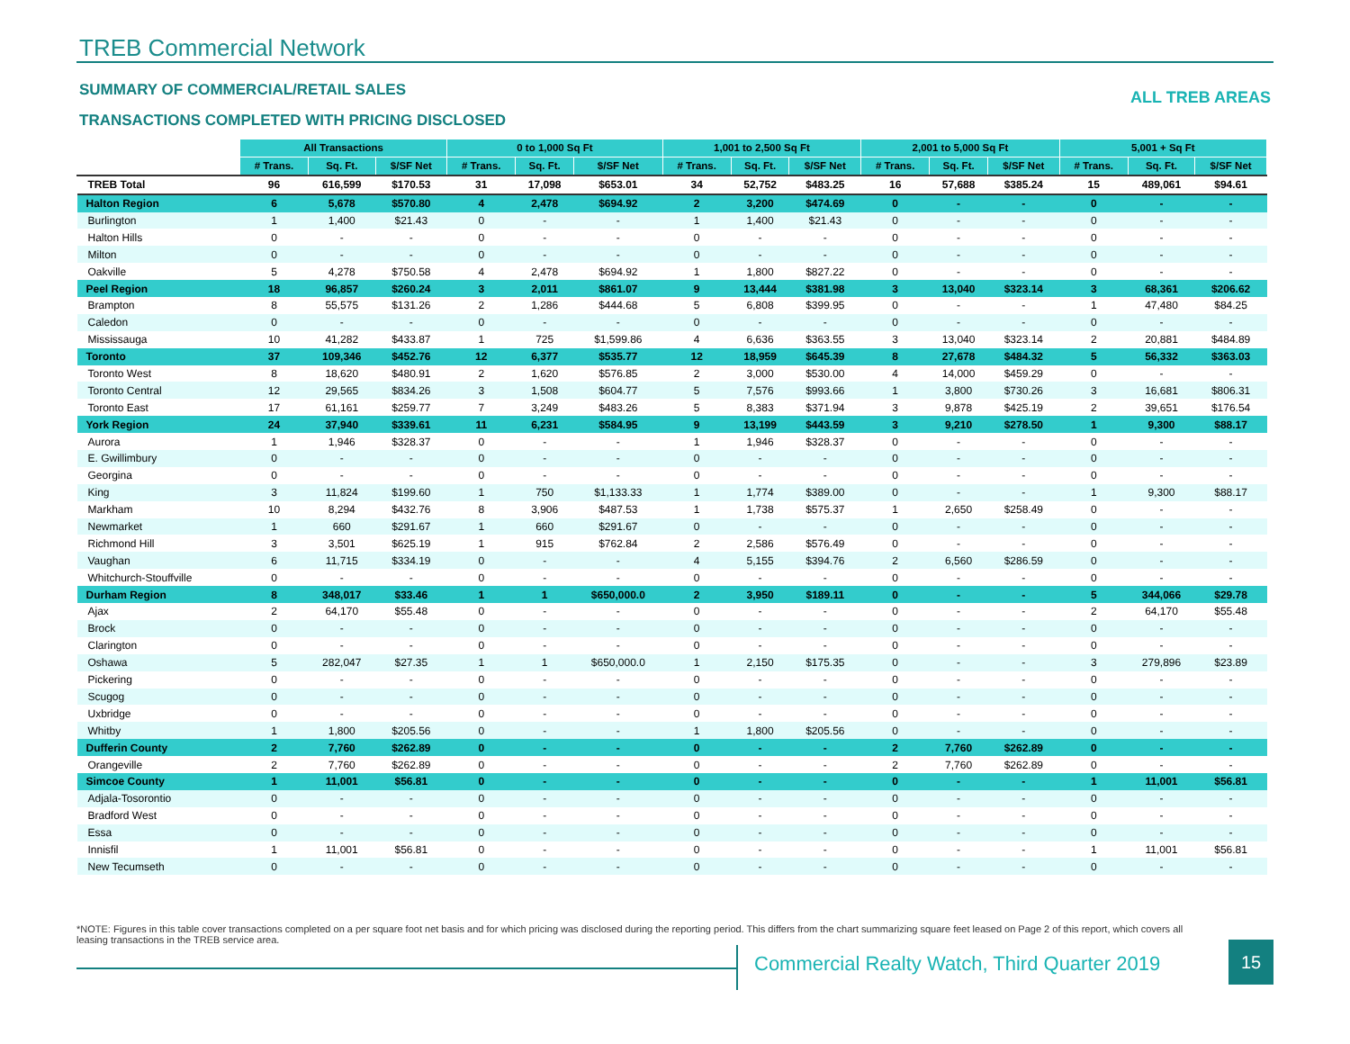TREB Commercial Network
SUMMARY OF COMMERCIAL/RETAIL SALES
ALL TREB AREAS
TRANSACTIONS COMPLETED WITH PRICING DISCLOSED
| | All Transactions | | | 0 to 1,000 Sq Ft | | | 1,001 to 2,500 Sq Ft | | | 2,001 to 5,000 Sq Ft | | | 5,001 + Sq Ft | | |
| --- | --- | --- | --- | --- | --- | --- | --- | --- | --- | --- | --- | --- | --- | --- | --- |
| | # Trans. | Sq. Ft. | $/SF Net | # Trans. | Sq. Ft. | $/SF Net | # Trans. | Sq. Ft. | $/SF Net | # Trans. | Sq. Ft. | $/SF Net | # Trans. | Sq. Ft. | $/SF Net |
| TREB Total | 96 | 616,599 | $170.53 | 31 | 17,098 | $653.01 | 34 | 52,752 | $483.25 | 16 | 57,688 | $385.24 | 15 | 489,061 | $94.61 |
| Halton Region | 6 | 5,678 | $570.80 | 4 | 2,478 | $694.92 | 2 | 3,200 | $474.69 | 0 | - | - | 0 | - | - |
| Burlington | 1 | 1,400 | $21.43 | 0 | - | - | 1 | 1,400 | $21.43 | 0 | - | - | 0 | - | - |
| Halton Hills | 0 | - | - | 0 | - | - | 0 | - | - | 0 | - | - | 0 | - | - |
| Milton | 0 | - | - | 0 | - | - | 0 | - | - | 0 | - | - | 0 | - | - |
| Oakville | 5 | 4,278 | $750.58 | 4 | 2,478 | $694.92 | 1 | 1,800 | $827.22 | 0 | - | - | 0 | - | - |
| Peel Region | 18 | 96,857 | $260.24 | 3 | 2,011 | $861.07 | 9 | 13,444 | $381.98 | 3 | 13,040 | $323.14 | 3 | 68,361 | $206.62 |
| Brampton | 8 | 55,575 | $131.26 | 2 | 1,286 | $444.68 | 5 | 6,808 | $399.95 | 0 | - | - | 1 | 47,480 | $84.25 |
| Caledon | 0 | - | - | 0 | - | - | 0 | - | - | 0 | - | - | 0 | - | - |
| Mississauga | 10 | 41,282 | $433.87 | 1 | 725 | $1,599.86 | 4 | 6,636 | $363.55 | 3 | 13,040 | $323.14 | 2 | 20,881 | $484.89 |
| Toronto | 37 | 109,346 | $452.76 | 12 | 6,377 | $535.77 | 12 | 18,959 | $645.39 | 8 | 27,678 | $484.32 | 5 | 56,332 | $363.03 |
| Toronto West | 8 | 18,620 | $480.91 | 2 | 1,620 | $576.85 | 2 | 3,000 | $530.00 | 4 | 14,000 | $459.29 | 0 | - | - |
| Toronto Central | 12 | 29,565 | $834.26 | 3 | 1,508 | $604.77 | 5 | 7,576 | $993.66 | 1 | 3,800 | $730.26 | 3 | 16,681 | $806.31 |
| Toronto East | 17 | 61,161 | $259.77 | 7 | 3,249 | $483.26 | 5 | 8,383 | $371.94 | 3 | 9,878 | $425.19 | 2 | 39,651 | $176.54 |
| York Region | 24 | 37,940 | $339.61 | 11 | 6,231 | $584.95 | 9 | 13,199 | $443.59 | 3 | 9,210 | $278.50 | 1 | 9,300 | $88.17 |
| Aurora | 1 | 1,946 | $328.37 | 0 | - | - | 1 | 1,946 | $328.37 | 0 | - | - | 0 | - | - |
| E. Gwillimbury | 0 | - | - | 0 | - | - | 0 | - | - | 0 | - | - | 0 | - | - |
| Georgina | 0 | - | - | 0 | - | - | 0 | - | - | 0 | - | - | 0 | - | - |
| King | 3 | 11,824 | $199.60 | 1 | 750 | $1,133.33 | 1 | 1,774 | $389.00 | 0 | - | - | 1 | 9,300 | $88.17 |
| Markham | 10 | 8,294 | $432.76 | 8 | 3,906 | $487.53 | 1 | 1,738 | $575.37 | 1 | 2,650 | $258.49 | 0 | - | - |
| Newmarket | 1 | 660 | $291.67 | 1 | 660 | $291.67 | 0 | - | - | 0 | - | - | 0 | - | - |
| Richmond Hill | 3 | 3,501 | $625.19 | 1 | 915 | $762.84 | 2 | 2,586 | $576.49 | 0 | - | - | 0 | - | - |
| Vaughan | 6 | 11,715 | $334.19 | 0 | - | - | 4 | 5,155 | $394.76 | 2 | 6,560 | $286.59 | 0 | - | - |
| Whitchurch-Stouffville | 0 | - | - | 0 | - | - | 0 | - | - | 0 | - | - | 0 | - | - |
| Durham Region | 8 | 348,017 | $33.46 | 1 | 1 | $650,000.0 | 2 | 3,950 | $189.11 | 0 | - | - | 5 | 344,066 | $29.78 |
| Ajax | 2 | 64,170 | $55.48 | 0 | - | - | 0 | - | - | 0 | - | - | 2 | 64,170 | $55.48 |
| Brock | 0 | - | - | 0 | - | - | 0 | - | - | 0 | - | - | 0 | - | - |
| Clarington | 0 | - | - | 0 | - | - | 0 | - | - | 0 | - | - | 0 | - | - |
| Oshawa | 5 | 282,047 | $27.35 | 1 | 1 | $650,000.0 | 1 | 2,150 | $175.35 | 0 | - | - | 3 | 279,896 | $23.89 |
| Pickering | 0 | - | - | 0 | - | - | 0 | - | - | 0 | - | - | 0 | - | - |
| Scugog | 0 | - | - | 0 | - | - | 0 | - | - | 0 | - | - | 0 | - | - |
| Uxbridge | 0 | - | - | 0 | - | - | 0 | - | - | 0 | - | - | 0 | - | - |
| Whitby | 1 | 1,800 | $205.56 | 0 | - | - | 1 | 1,800 | $205.56 | 0 | - | - | 0 | - | - |
| Dufferin County | 2 | 7,760 | $262.89 | 0 | - | - | 0 | - | - | 2 | 7,760 | $262.89 | 0 | - | - |
| Orangeville | 2 | 7,760 | $262.89 | 0 | - | - | 0 | - | - | 2 | 7,760 | $262.89 | 0 | - | - |
| Simcoe County | 1 | 11,001 | $56.81 | 0 | - | - | 0 | - | - | 0 | - | - | 1 | 11,001 | $56.81 |
| Adjala-Tosorontio | 0 | - | - | 0 | - | - | 0 | - | - | 0 | - | - | 0 | - | - |
| Bradford West | 0 | - | - | 0 | - | - | 0 | - | - | 0 | - | - | 0 | - | - |
| Essa | 0 | - | - | 0 | - | - | 0 | - | - | 0 | - | - | 0 | - | - |
| Innisfil | 1 | 11,001 | $56.81 | 0 | - | - | 0 | - | - | 0 | - | - | 1 | 11,001 | $56.81 |
| New Tecumseth | 0 | - | - | 0 | - | - | 0 | - | - | 0 | - | - | 0 | - | - |
*NOTE: Figures in this table cover transactions completed on a per square foot net basis and for which pricing was disclosed during the reporting period. This differs from the chart summarizing square feet leased on Page 2 of this report, which covers all leasing transactions in the TREB service area.
Commercial Realty Watch, Third Quarter 2019
15